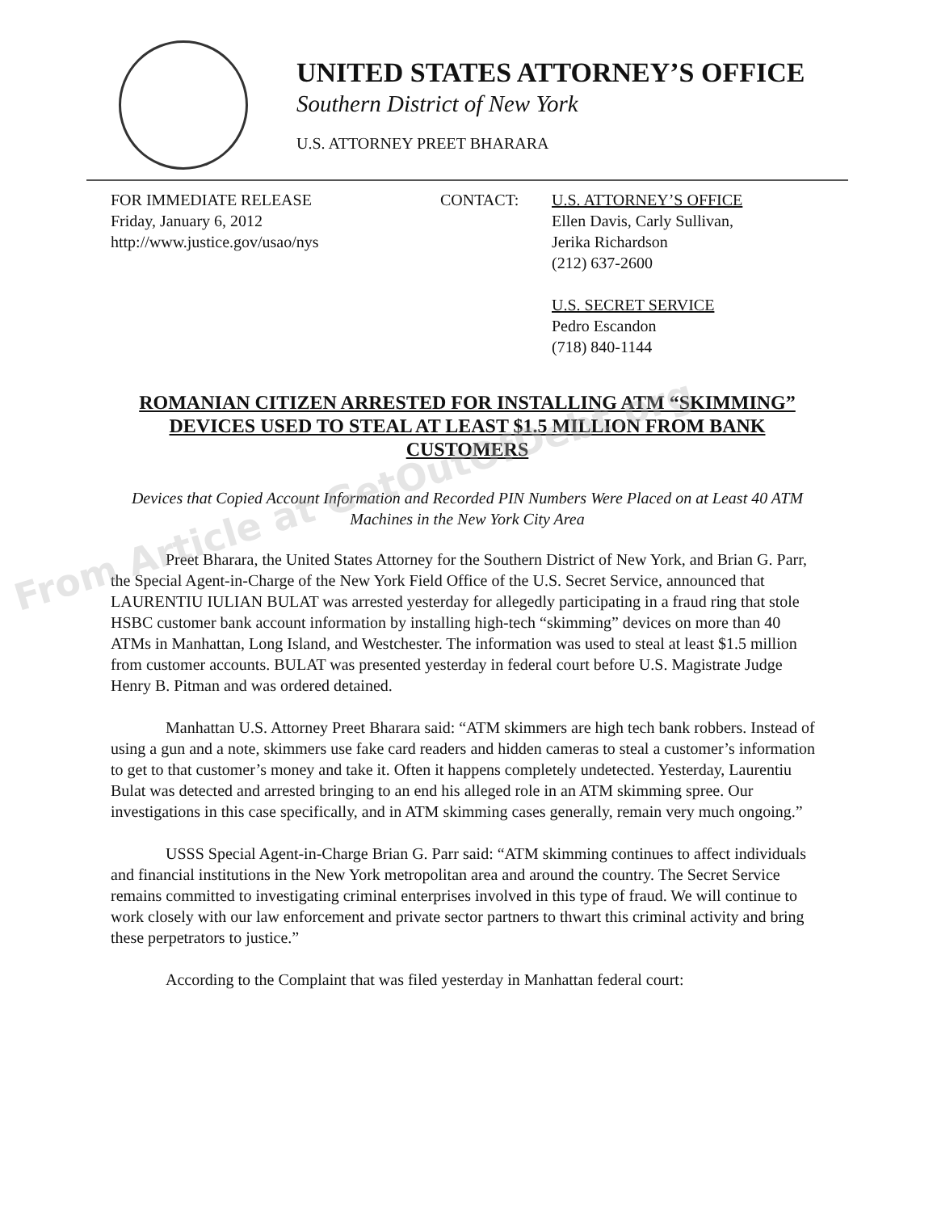UNITED STATES ATTORNEY’S OFFICE
Southern District of New York
U.S. ATTORNEY PREET BHARARA
FOR IMMEDIATE RELEASE
Friday, January 6, 2012
http://www.justice.gov/usao/nys
CONTACT: U.S. ATTORNEY’S OFFICE
Ellen Davis, Carly Sullivan,
Jerika Richardson
(212) 637-2600
U.S. SECRET SERVICE
Pedro Escandon
(718) 840-1144
ROMANIAN CITIZEN ARRESTED FOR INSTALLING ATM “SKIMMING” DEVICES USED TO STEAL AT LEAST $1.5 MILLION FROM BANK CUSTOMERS
Devices that Copied Account Information and Recorded PIN Numbers Were Placed on at Least 40 ATM Machines in the New York City Area
Preet Bharara, the United States Attorney for the Southern District of New York, and Brian G. Parr, the Special Agent-in-Charge of the New York Field Office of the U.S. Secret Service, announced that LAURENTIU IULIAN BULAT was arrested yesterday for allegedly participating in a fraud ring that stole HSBC customer bank account information by installing high-tech “skimming” devices on more than 40 ATMs in Manhattan, Long Island, and Westchester. The information was used to steal at least $1.5 million from customer accounts. BULAT was presented yesterday in federal court before U.S. Magistrate Judge Henry B. Pitman and was ordered detained.
Manhattan U.S. Attorney Preet Bharara said: “ATM skimmers are high tech bank robbers. Instead of using a gun and a note, skimmers use fake card readers and hidden cameras to steal a customer’s information to get to that customer’s money and take it. Often it happens completely undetected. Yesterday, Laurentiu Bulat was detected and arrested bringing to an end his alleged role in an ATM skimming spree. Our investigations in this case specifically, and in ATM skimming cases generally, remain very much ongoing.”
USSS Special Agent-in-Charge Brian G. Parr said: “ATM skimming continues to affect individuals and financial institutions in the New York metropolitan area and around the country. The Secret Service remains committed to investigating criminal enterprises involved in this type of fraud. We will continue to work closely with our law enforcement and private sector partners to thwart this criminal activity and bring these perpetrators to justice.”
According to the Complaint that was filed yesterday in Manhattan federal court:
From Article at GetOutOfDebt.org